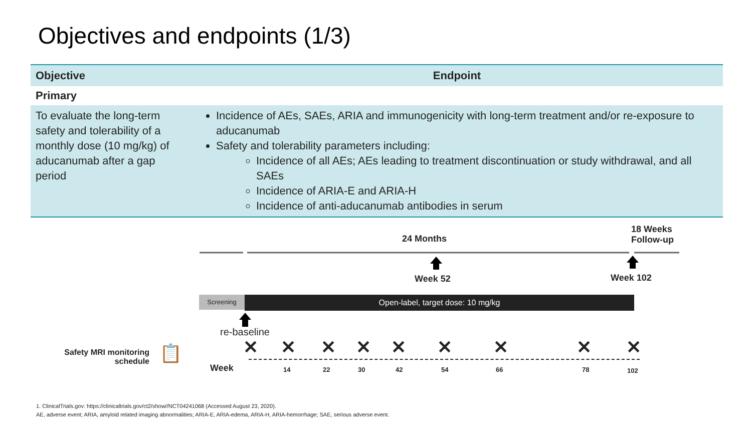Objectives and endpoints (1/3)
| Objective | Endpoint |
| --- | --- |
| Primary | |
| To evaluate the long-term safety and tolerability of a monthly dose (10 mg/kg) of aducanumab after a gap period | Incidence of AEs, SAEs, ARIA and immunogenicity with long-term treatment and/or re-exposure to aducanumab Safety and tolerability parameters including: Incidence of all AEs; AEs leading to treatment discontinuation or study withdrawal, and all SAEs Incidence of ARIA-E and ARIA-H Incidence of anti-aducanumab antibodies in serum |
18 Weeks
Follow-up
24 Months
Week 52 Week 102
Screening Open-label, target dose: 10 mg/kg
re-baseline
Safety MRI monitoring schedule
📋 ✕ ✕ ✕ ✕ ✕ ✕ ✕ ✕ ✕
Week
14 22 30 42 54 66 78 102
1. ClinicalTrials.gov: https://clinicaltrials.gov/ct2/show//NCT04241068 (Accessed August 23, 2020).
AE, adverse event; ARIA, amyloid related imaging abnormalities; ARIA-E, ARIA-edema, ARIA-H, ARIA-hemorrhage; SAE, serious adverse event.